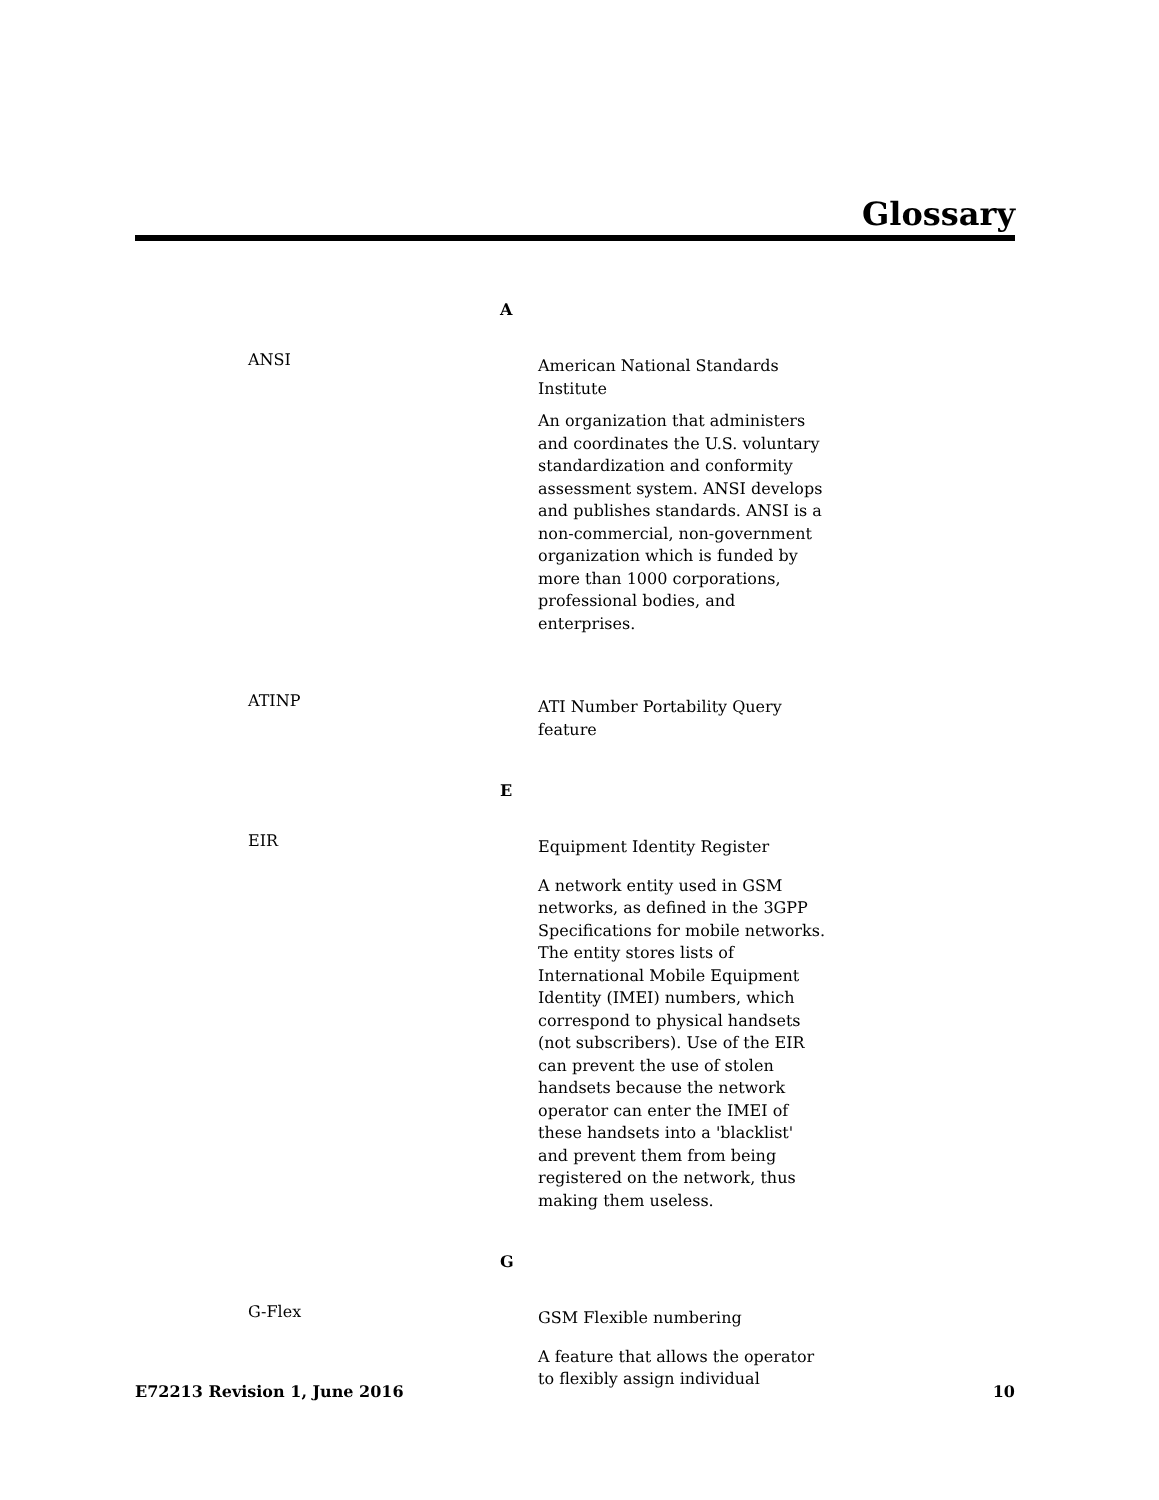Glossary
A
ANSI
American National Standards Institute
An organization that administers and coordinates the U.S. voluntary standardization and conformity assessment system. ANSI develops and publishes standards. ANSI is a non-commercial, non-government organization which is funded by more than 1000 corporations, professional bodies, and enterprises.
ATINP
ATI Number Portability Query feature
E
EIR
Equipment Identity Register
A network entity used in GSM networks, as defined in the 3GPP Specifications for mobile networks. The entity stores lists of International Mobile Equipment Identity (IMEI) numbers, which correspond to physical handsets (not subscribers). Use of the EIR can prevent the use of stolen handsets because the network operator can enter the IMEI of these handsets into a 'blacklist' and prevent them from being registered on the network, thus making them useless.
G
G-Flex
GSM Flexible numbering
A feature that allows the operator to flexibly assign individual
E72213 Revision 1, June 2016 10